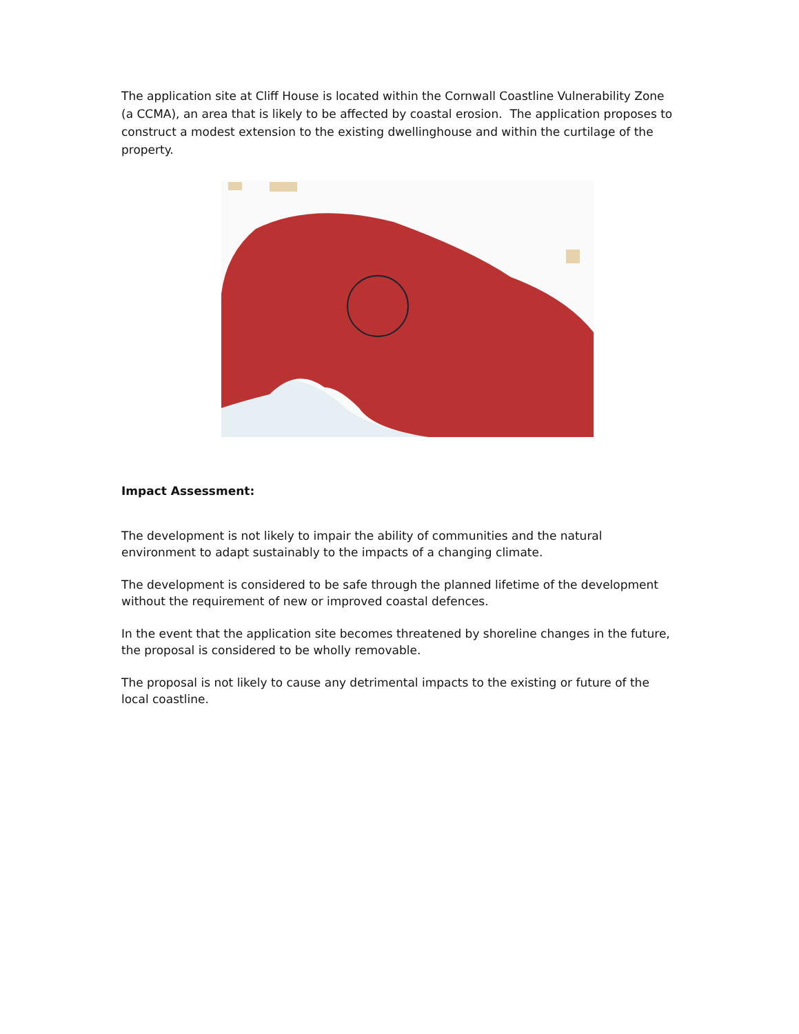The application site at Cliff House is located within the Cornwall Coastline Vulnerability Zone (a CCMA), an area that is likely to be affected by coastal erosion. The application proposes to construct a modest extension to the existing dwellinghouse and within the curtilage of the property.
Impact Assessment:
The development is not likely to impair the ability of communities and the natural environment to adapt sustainably to the impacts of a changing climate.
The development is considered to be safe through the planned lifetime of the development without the requirement of new or improved coastal defences.
In the event that the application site becomes threatened by shoreline changes in the future, the proposal is considered to be wholly removable.
The proposal is not likely to cause any detrimental impacts to the existing or future of the local coastline.